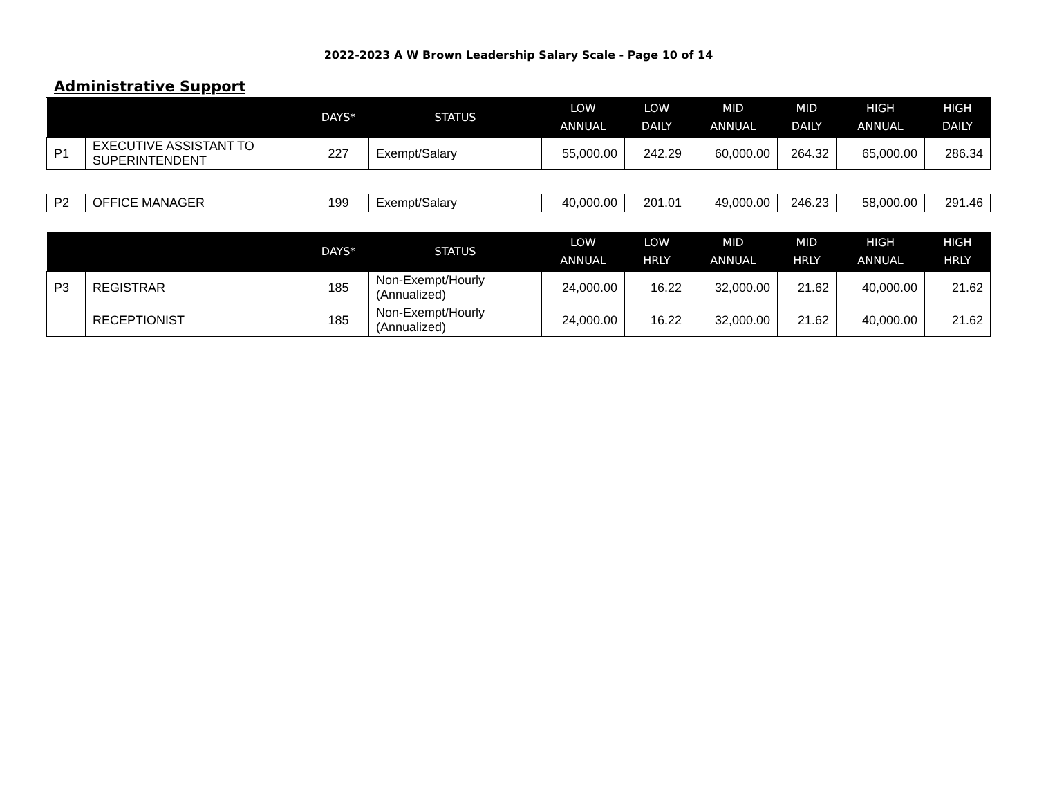2022-2023 A W Brown Leadership Salary Scale - Page 10 of 14
Administrative Support
| | | DAYS* | STATUS | LOW ANNUAL | LOW DAILY | MID ANNUAL | MID DAILY | HIGH ANNUAL | HIGH DAILY |
| --- | --- | --- | --- | --- | --- | --- | --- | --- | --- |
| P1 | EXECUTIVE ASSISTANT TO SUPERINTENDENT | 227 | Exempt/Salary | 55,000.00 | 242.29 | 60,000.00 | 264.32 | 65,000.00 | 286.34 |
| P2 | OFFICE MANAGER | 199 | Exempt/Salary | 40,000.00 | 201.01 | 49,000.00 | 246.23 | 58,000.00 | 291.46 |
| | | DAYS* | STATUS | LOW ANNUAL | LOW HRLY | MID ANNUAL | MID HRLY | HIGH ANNUAL | HIGH HRLY |
| --- | --- | --- | --- | --- | --- | --- | --- | --- | --- |
| P3 | REGISTRAR | 185 | Non-Exempt/Hourly (Annualized) | 24,000.00 | 16.22 | 32,000.00 | 21.62 | 40,000.00 | 21.62 |
| | RECEPTIONIST | 185 | Non-Exempt/Hourly (Annualized) | 24,000.00 | 16.22 | 32,000.00 | 21.62 | 40,000.00 | 21.62 |